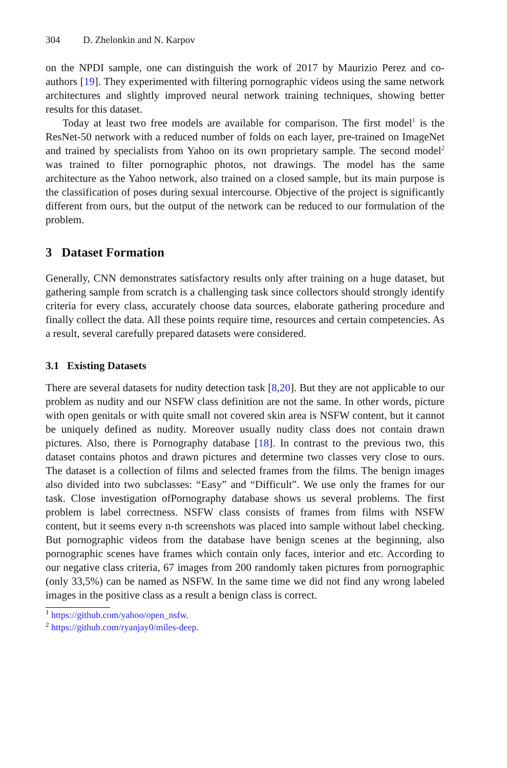304 D. Zhelonkin and N. Karpov
on the NPDI sample, one can distinguish the work of 2017 by Maurizio Perez and co-authors [19]. They experimented with filtering pornographic videos using the same network architectures and slightly improved neural network training techniques, showing better results for this dataset.
Today at least two free models are available for comparison. The first model<sup>1</sup> is the ResNet-50 network with a reduced number of folds on each layer, pre-trained on ImageNet and trained by specialists from Yahoo on its own proprietary sample. The second model<sup>2</sup> was trained to filter pornographic photos, not drawings. The model has the same architecture as the Yahoo network, also trained on a closed sample, but its main purpose is the classification of poses during sexual intercourse. Objective of the project is significantly different from ours, but the output of the network can be reduced to our formulation of the problem.
3 Dataset Formation
Generally, CNN demonstrates satisfactory results only after training on a huge dataset, but gathering sample from scratch is a challenging task since collectors should strongly identify criteria for every class, accurately choose data sources, elaborate gathering procedure and finally collect the data. All these points require time, resources and certain competencies. As a result, several carefully prepared datasets were considered.
3.1 Existing Datasets
There are several datasets for nudity detection task [8,20]. But they are not applicable to our problem as nudity and our NSFW class definition are not the same. In other words, picture with open genitals or with quite small not covered skin area is NSFW content, but it cannot be uniquely defined as nudity. Moreover usually nudity class does not contain drawn pictures. Also, there is Pornography database [18]. In contrast to the previous two, this dataset contains photos and drawn pictures and determine two classes very close to ours. The dataset is a collection of films and selected frames from the films. The benign images also divided into two subclasses: “Easy” and “Difficult”. We use only the frames for our task. Close investigation ofPornography database shows us several problems. The first problem is label correctness. NSFW class consists of frames from films with NSFW content, but it seems every n-th screenshots was placed into sample without label checking. But pornographic videos from the database have benign scenes at the beginning, also pornographic scenes have frames which contain only faces, interior and etc. According to our negative class criteria, 67 images from 200 randomly taken pictures from pornographic (only 33,5%) can be named as NSFW. In the same time we did not find any wrong labeled images in the positive class as a result a benign class is correct.
<sup>1</sup> https://github.com/yahoo/open_nsfw.
<sup>2</sup> https://github.com/ryanjay0/miles-deep.